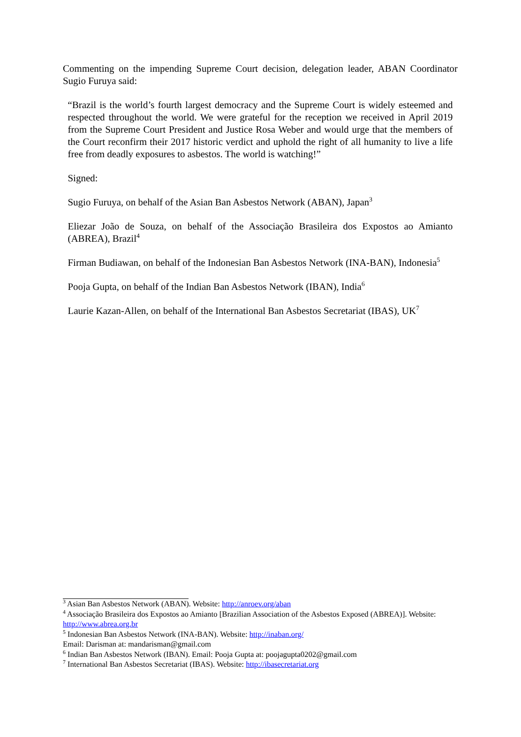Commenting on the impending Supreme Court decision, delegation leader, ABAN Coordinator Sugio Furuya said:
“Brazil is the world’s fourth largest democracy and the Supreme Court is widely esteemed and respected throughout the world. We were grateful for the reception we received in April 2019 from the Supreme Court President and Justice Rosa Weber and would urge that the members of the Court reconfirm their 2017 historic verdict and uphold the right of all humanity to live a life free from deadly exposures to asbestos. The world is watching!”
Signed:
Sugio Furuya, on behalf of the Asian Ban Asbestos Network (ABAN), Japan<sup>3</sup>
Eliezar João de Souza, on behalf of the Associação Brasileira dos Expostos ao Amianto (ABREA), Brazil<sup>4</sup>
Firman Budiawan, on behalf of the Indonesian Ban Asbestos Network (INA-BAN), Indonesia<sup>5</sup>
Pooja Gupta, on behalf of the Indian Ban Asbestos Network (IBAN), India<sup>6</sup>
Laurie Kazan-Allen, on behalf of the International Ban Asbestos Secretariat (IBAS), UK<sup>7</sup>
<sup>3</sup> Asian Ban Asbestos Network (ABAN). Website: http://anroev.org/aban
<sup>4</sup> Associação Brasileira dos Expostos ao Amianto [Brazilian Association of the Asbestos Exposed (ABREA)]. Website: http://www.abrea.org.br
<sup>5</sup> Indonesian Ban Asbestos Network (INA-BAN). Website: http://inaban.org/
Email: Darisman at: mandarisman@gmail.com
<sup>6</sup> Indian Ban Asbestos Network (IBAN). Email: Pooja Gupta at: poojagupta0202@gmail.com
<sup>7</sup> International Ban Asbestos Secretariat (IBAS). Website: http://ibasecretariat.org